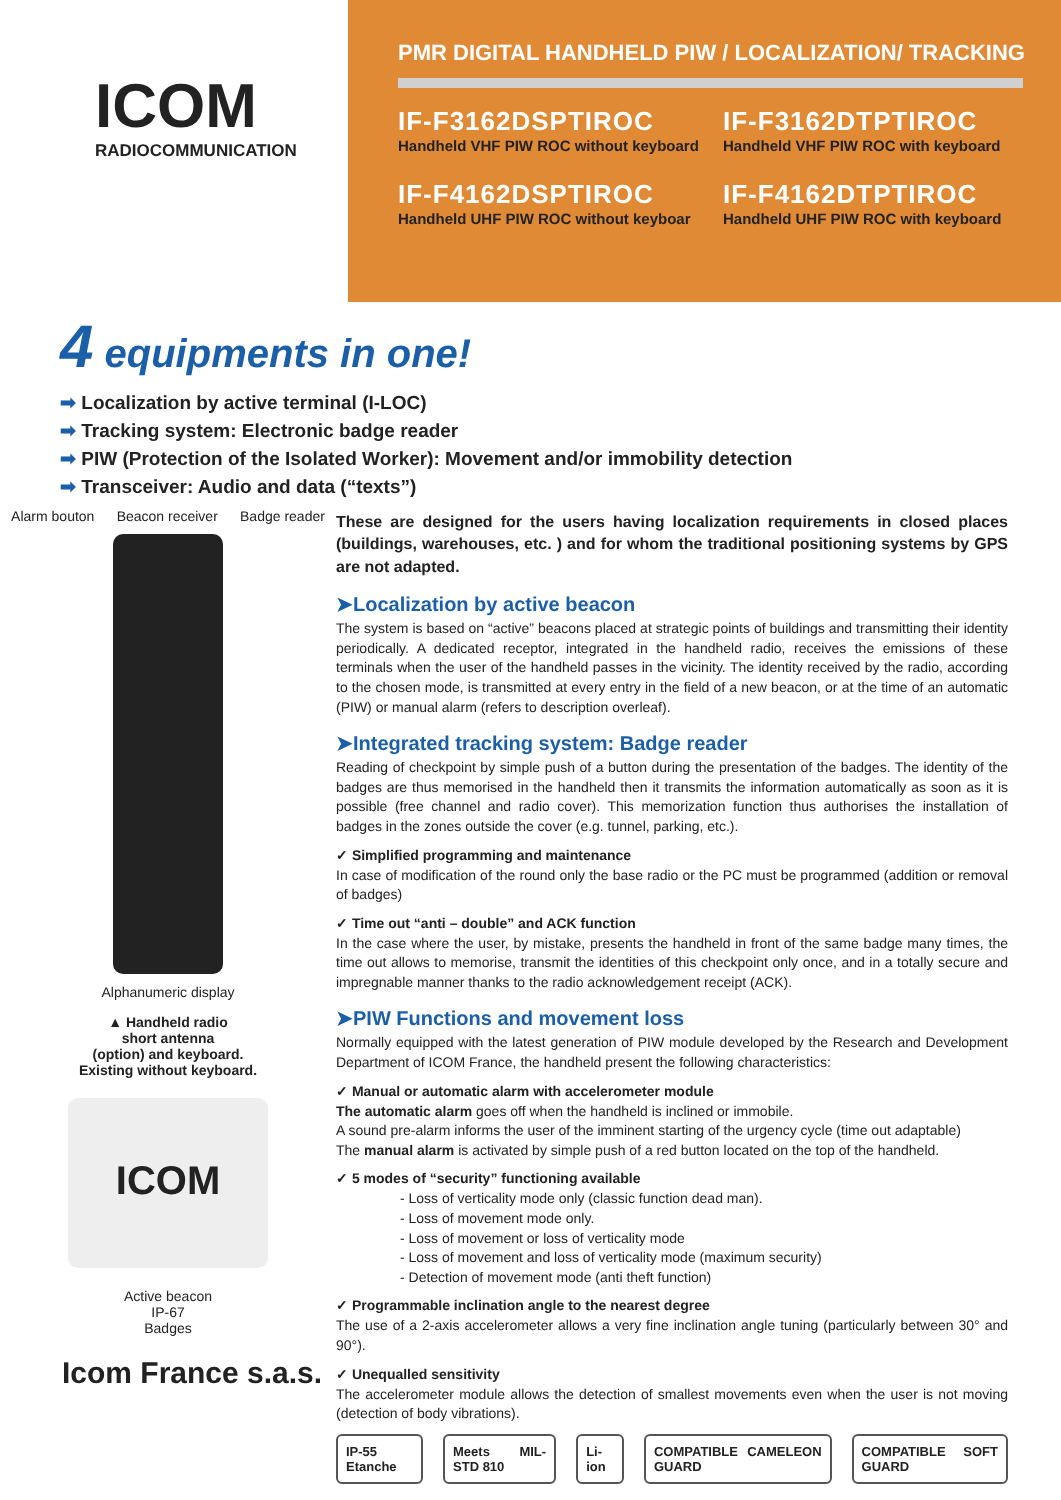ICOM
RADIOCOMMUNICATION
PMR DIGITAL HANDHELD PIW / LOCALIZATION/ TRACKING
IF-F3162DSPTIROC
Handheld VHF PIW ROC without keyboard
IF-F3162DTPTIROC
Handheld VHF PIW ROC with keyboard
IF-F4162DSPTIROC
Handheld UHF PIW ROC without keyboar
IF-F4162DTPTIROC
Handheld UHF PIW ROC with keyboard
4 equipments in one!
➡ Localization by active terminal (I-LOC)
➡ Tracking system: Electronic badge reader
➡ PIW (Protection of the Isolated Worker): Movement and/or immobility detection
➡ Transceiver: Audio and data (“texts”)
Alarm bouton Beacon receiver Badge reader
Alphanumeric display
▲ Handheld radio
short antenna
(option) and keyboard.
Existing without keyboard.
ICOM
Active beacon
IP-67
Badges
Icom France s.a.s.
These are designed for the users having localization requirements in closed places (buildings, warehouses, etc. ) and for whom the traditional positioning systems by GPS are not adapted.
➤Localization by active beacon
The system is based on “active” beacons placed at strategic points of buildings and transmitting their identity periodically. A dedicated receptor, integrated in the handheld radio, receives the emissions of these terminals when the user of the handheld passes in the vicinity. The identity received by the radio, according to the chosen mode, is transmitted at every entry in the field of a new beacon, or at the time of an automatic (PIW) or manual alarm (refers to description overleaf).
➤Integrated tracking system: Badge reader
Reading of checkpoint by simple push of a button during the presentation of the badges. The identity of the badges are thus memorised in the handheld then it transmits the information automatically as soon as it is possible (free channel and radio cover). This memorization function thus authorises the installation of badges in the zones outside the cover (e.g. tunnel, parking, etc.).
✓ Simplified programming and maintenance
In case of modification of the round only the base radio or the PC must be programmed (addition or removal of badges)
✓ Time out “anti – double” and ACK function
In the case where the user, by mistake, presents the handheld in front of the same badge many times, the time out allows to memorise, transmit the identities of this checkpoint only once, and in a totally secure and impregnable manner thanks to the radio acknowledgement receipt (ACK).
➤PIW Functions and movement loss
Normally equipped with the latest generation of PIW module developed by the Research and Development Department of ICOM France, the handheld present the following characteristics:
✓ Manual or automatic alarm with accelerometer module
The automatic alarm goes off when the handheld is inclined or immobile.
A sound pre-alarm informs the user of the imminent starting of the urgency cycle (time out adaptable)
The manual alarm is activated by simple push of a red button located on the top of the handheld.
✓ 5 modes of “security” functioning available
- Loss of verticality mode only (classic function dead man).
- Loss of movement mode only.
- Loss of movement or loss of verticality mode
- Loss of movement and loss of verticality mode (maximum security)
- Detection of movement mode (anti theft function)
✓ Programmable inclination angle to the nearest degree
The use of a 2-axis accelerometer allows a very fine inclination angle tuning (particularly between 30° and 90°).
✓ Unequalled sensitivity
The accelerometer module allows the detection of smallest movements even when the user is not moving (detection of body vibrations).
IP-55 Etanche Meets MIL-STD 810 Li-ion COMPATIBLE CAMELEON GUARD COMPATIBLE SOFT GUARD